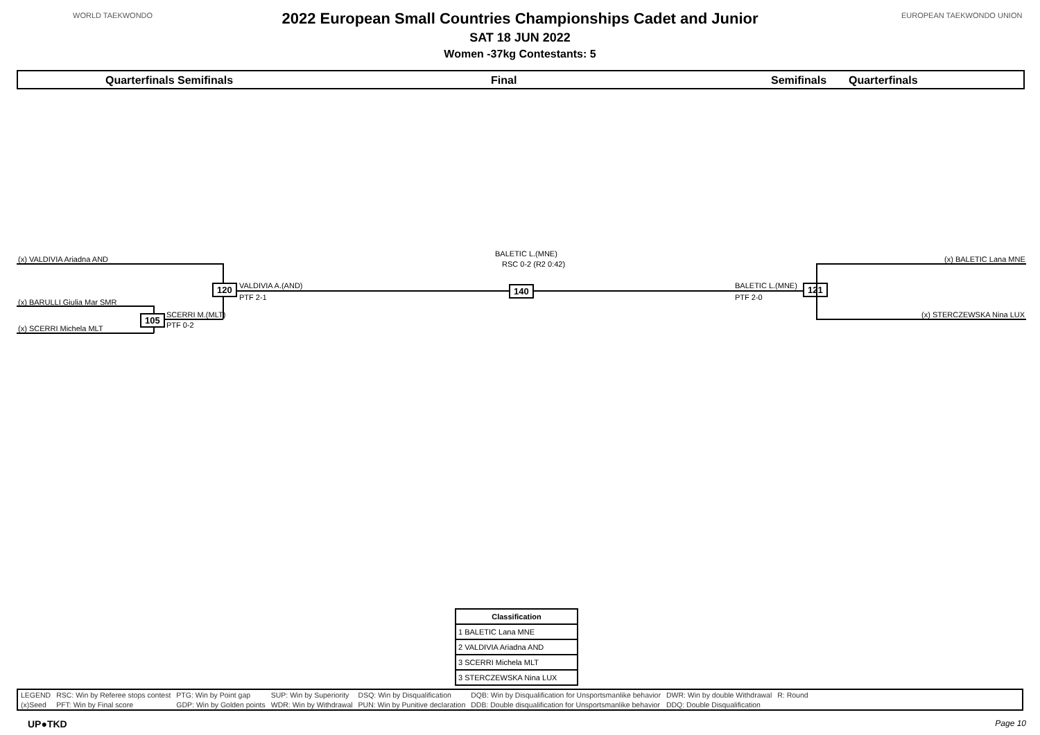WORLD TAEKWONDO EUROPEAN TAEKWONDO UNION
2022 European Small Countries Championships Cadet and Junior
SAT 18 JUN 2022
Women -37kg Contestants: 5
Quarterfinals Semifinals Final Semifinals Quarterfinals
(x) VALDIVIA Ariadna AND
(x) BARULLI Giulia Mar SMR
(x) SCERRI Michela MLT
105 SCERRI M.(MLT)
PTF 0-2
120 VALDIVIA A.(AND)
PTF 2-1
BALETIC L.(MNE)
RSC 0-2 (R2 0:42)
140 BALETIC L.(MNE)
PTF 2-0
121
(x) BALETIC Lana MNE
(x) STERCZEWSKA Nina LUX
| Classification |
| --- |
| 1 BALETIC Lana MNE |
| 2 VALDIVIA Ariadna AND |
| 3 SCERRI Michela MLT |
| 3 STERCZEWSKA Nina LUX |
| LEGEND | RSC: Win by Referee stops contest | PTG: Win by Point gap | SUP: Win by Superiority | DSQ: Win by Disqualification | DQB: Win by Disqualification for Unsportsmanlike behavior | DWR: Win by double Withdrawal | R: Round |
| (x)Seed | PFT: Win by Final score | GDP: Win by Golden points | WDR: Win by Withdrawal | PUN: Win by Punitive declaration | DDB: Double disqualification for Unsportsmanlike behavior | DDQ: Double Disqualification | |
UP●TKD Page 10